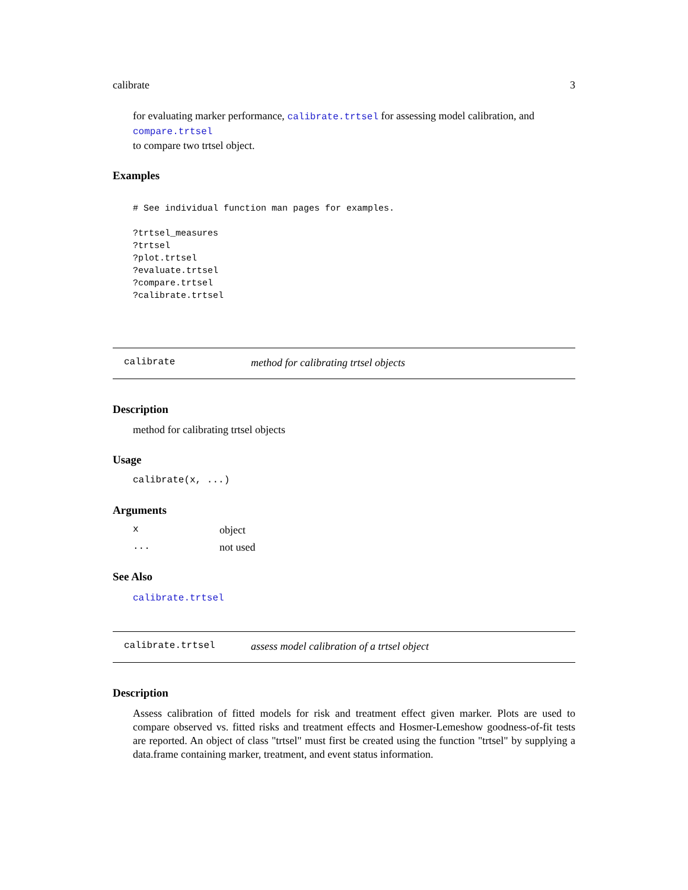calibrate 3
for evaluating marker performance, calibrate.trtsel for assessing model calibration, and compare.trtsel
to compare two trtsel object.
Examples
# See individual function man pages for examples.

?trtsel_measures
?trtsel
?plot.trtsel
?evaluate.trtsel
?compare.trtsel
?calibrate.trtsel
calibrate method for calibrating trtsel objects
Description
method for calibrating trtsel objects
Usage
calibrate(x, ...)
Arguments
xobject
... not used
See Also
calibrate.trtsel
calibrate.trtsel assess model calibration of a trtsel object
Description
Assess calibration of fitted models for risk and treatment effect given marker. Plots are used to compare observed vs. fitted risks and treatment effects and Hosmer-Lemeshow goodness-of-fit tests are reported. An object of class "trtsel" must first be created using the function "trtsel" by supplying a data.frame containing marker, treatment, and event status information.